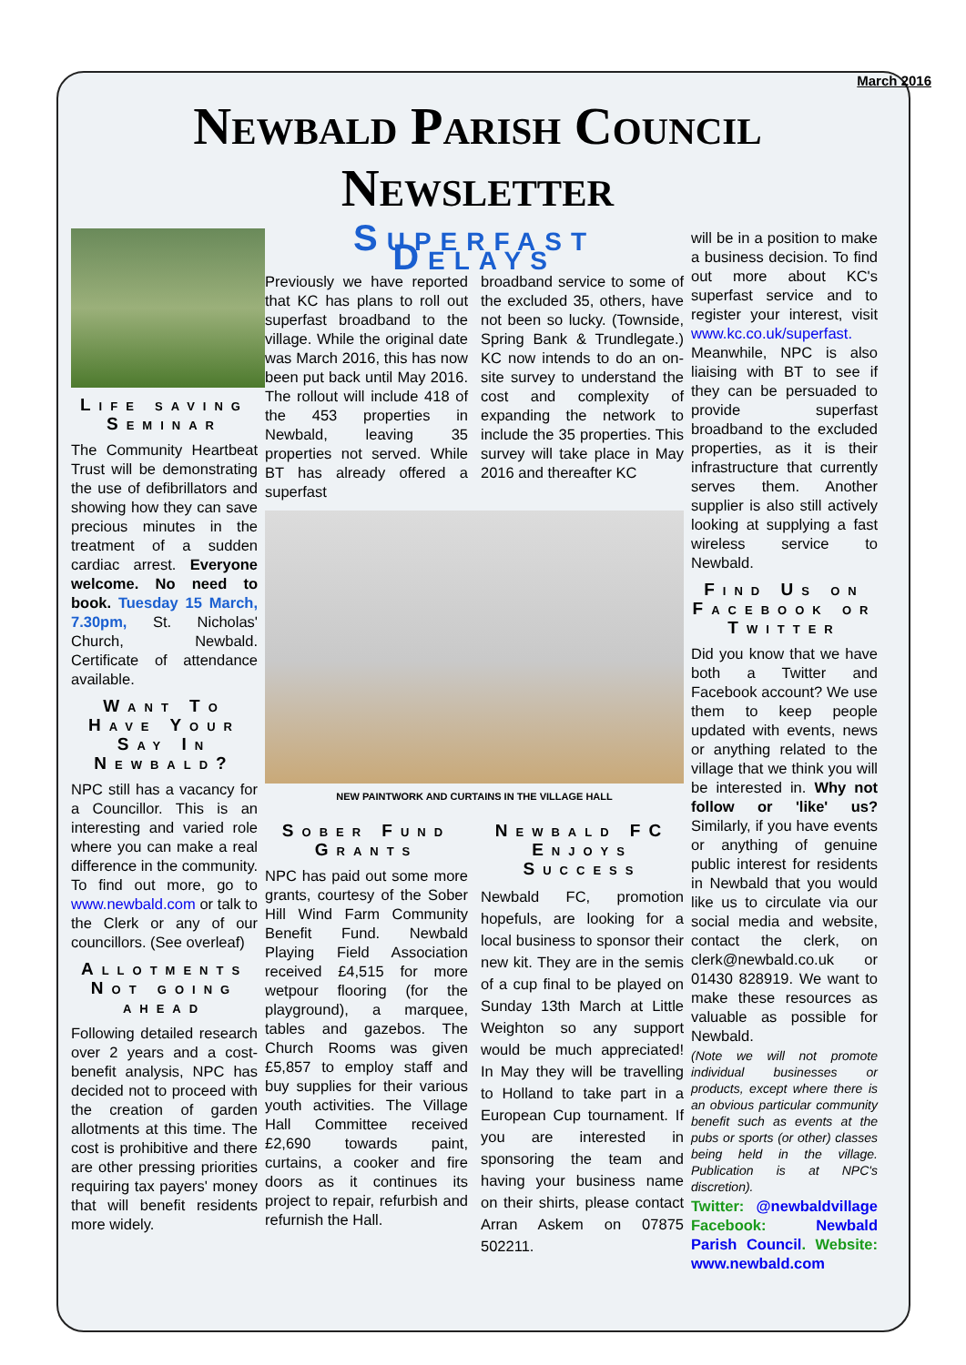March 2016
Newbald Parish Council Newsletter
Life saving Seminar
The Community Heartbeat Trust will be demonstrating the use of defibrillators and showing how they can save precious minutes in the treatment of a sudden cardiac arrest. Everyone welcome. No need to book. Tuesday 15 March, 7.30pm, St. Nicholas' Church, Newbald. Certificate of attendance available.
Want To Have Your Say In Newbald?
NPC still has a vacancy for a Councillor. This is an interesting and varied role where you can make a real difference in the community. To find out more, go to www.newbald.com or talk to the Clerk or any of our councillors. (See overleaf)
Allotments Not going ahead
Following detailed research over 2 years and a cost-benefit analysis, NPC has decided not to proceed with the creation of garden allotments at this time. The cost is prohibitive and there are other pressing priorities requiring tax payers' money that will benefit residents more widely.
Superfast Delays
Previously we have reported that KC has plans to roll out superfast broadband to the village. While the original date was March 2016, this has now been put back until May 2016. The rollout will include 418 of the 453 properties in Newbald, leaving 35 properties not served. While BT has already offered a superfast
broadband service to some of the excluded 35, others, have not been so lucky. (Townside, Spring Bank & Trundlegate.) KC now intends to do an on-site survey to understand the cost and complexity of expanding the network to include the 35 properties. This survey will take place in May 2016 and thereafter KC
NEW PAINTWORK AND CURTAINS IN THE VILLAGE HALL
Sober Fund Grants
NPC has paid out some more grants, courtesy of the Sober Hill Wind Farm Community Benefit Fund. Newbald Playing Field Association received £4,515 for more wetpour flooring (for the playground), a marquee, tables and gazebos. The Church Rooms was given £5,857 to employ staff and buy supplies for their various youth activities. The Village Hall Committee received £2,690 towards paint, curtains, a cooker and fire doors as it continues its project to repair, refurbish and refurnish the Hall.
Newbald FC Enjoys Success
Newbald FC, promotion hopefuls, are looking for a local business to sponsor their new kit. They are in the semis of a cup final to be played on Sunday 13th March at Little Weighton so any support would be much appreciated! In May they will be travelling to Holland to take part in a European Cup tournament. If you are interested in sponsoring the team and having your business name on their shirts, please contact Arran Askem on 07875 502211.
will be in a position to make a business decision. To find out more about KC's superfast service and to register your interest, visit www.kc.co.uk/superfast. Meanwhile, NPC is also liaising with BT to see if they can be persuaded to provide superfast broadband to the excluded properties, as it is their infrastructure that currently serves them. Another supplier is also still actively looking at supplying a fast wireless service to Newbald.
Find Us on Facebook or Twitter
Did you know that we have both a Twitter and Facebook account? We use them to keep people updated with events, news or anything related to the village that we think you will be interested in. Why not follow or 'like' us? Similarly, if you have events or anything of genuine public interest for residents in Newbald that you would like us to circulate via our social media and website, contact the clerk, on clerk@newbald.co.uk or 01430 828919. We want to make these resources as valuable as possible for Newbald.
(Note we will not promote individual businesses or products, except where there is an obvious particular community benefit such as events at the pubs or sports (or other) classes being held in the village. Publication is at NPC's discretion).
Twitter: @newbaldvillage Facebook: Newbald Parish Council. Website: www.newbald.com